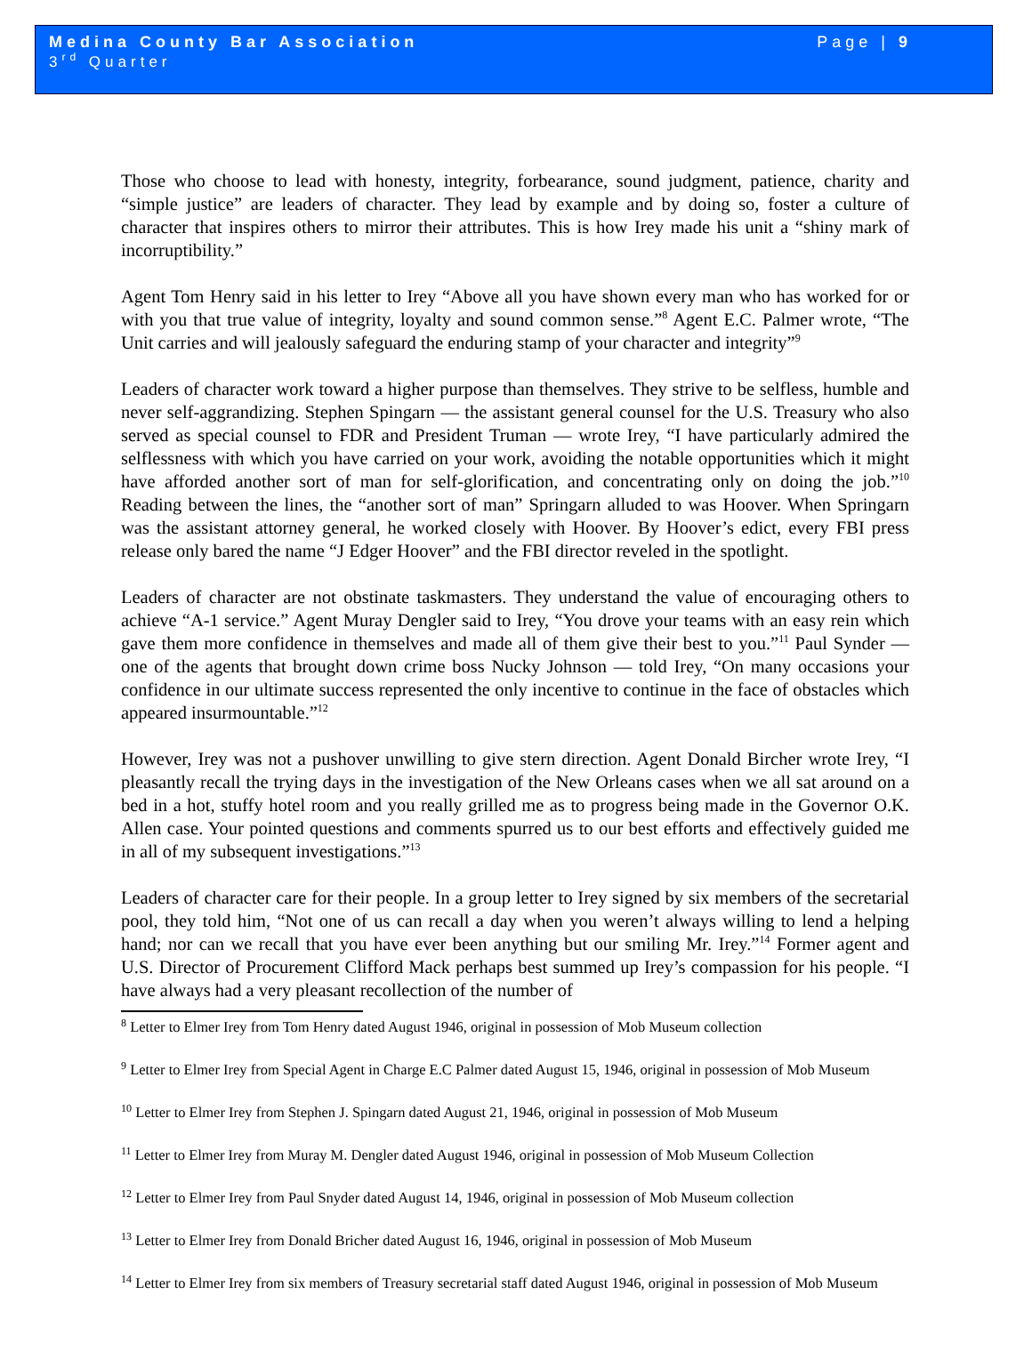Medina County Bar Association Page | 9
3<sup>rd</sup> Quarter
Those who choose to lead with honesty, integrity, forbearance, sound judgment, patience, charity and “simple justice” are leaders of character. They lead by example and by doing so, foster a culture of character that inspires others to mirror their attributes. This is how Irey made his unit a “shiny mark of incorruptibility.”
Agent Tom Henry said in his letter to Irey “Above all you have shown every man who has worked for or with you that true value of integrity, loyalty and sound common sense.”<sup>8</sup> Agent E.C. Palmer wrote, “The Unit carries and will jealously safeguard the enduring stamp of your character and integrity”<sup>9</sup>
Leaders of character work toward a higher purpose than themselves. They strive to be selfless, humble and never self-aggrandizing. Stephen Spingarn — the assistant general counsel for the U.S. Treasury who also served as special counsel to FDR and President Truman — wrote Irey, “I have particularly admired the selflessness with which you have carried on your work, avoiding the notable opportunities which it might have afforded another sort of man for self-glorification, and concentrating only on doing the job.”<sup>10</sup> Reading between the lines, the “another sort of man” Springarn alluded to was Hoover. When Springarn was the assistant attorney general, he worked closely with Hoover. By Hoover’s edict, every FBI press release only bared the name “J Edger Hoover” and the FBI director reveled in the spotlight.
Leaders of character are not obstinate taskmasters. They understand the value of encouraging others to achieve “A-1 service.” Agent Muray Dengler said to Irey, “You drove your teams with an easy rein which gave them more confidence in themselves and made all of them give their best to you.”<sup>11</sup> Paul Synder — one of the agents that brought down crime boss Nucky Johnson — told Irey, “On many occasions your confidence in our ultimate success represented the only incentive to continue in the face of obstacles which appeared insurmountable.”<sup>12</sup>
However, Irey was not a pushover unwilling to give stern direction. Agent Donald Bircher wrote Irey, “I pleasantly recall the trying days in the investigation of the New Orleans cases when we all sat around on a bed in a hot, stuffy hotel room and you really grilled me as to progress being made in the Governor O.K. Allen case. Your pointed questions and comments spurred us to our best efforts and effectively guided me in all of my subsequent investigations.”<sup>13</sup>
Leaders of character care for their people. In a group letter to Irey signed by six members of the secretarial pool, they told him, “Not one of us can recall a day when you weren’t always willing to lend a helping hand; nor can we recall that you have ever been anything but our smiling Mr. Irey.”<sup>14</sup> Former agent and U.S. Director of Procurement Clifford Mack perhaps best summed up Irey’s compassion for his people. “I have always had a very pleasant recollection of the number of
<sup>8</sup> Letter to Elmer Irey from Tom Henry dated August 1946, original in possession of Mob Museum collection
<sup>9</sup> Letter to Elmer Irey from Special Agent in Charge E.C Palmer dated August 15, 1946, original in possession of Mob Museum
<sup>10</sup> Letter to Elmer Irey from Stephen J. Spingarn dated August 21, 1946, original in possession of Mob Museum
<sup>11</sup> Letter to Elmer Irey from Muray M. Dengler dated August 1946, original in possession of Mob Museum Collection
<sup>12</sup> Letter to Elmer Irey from Paul Snyder dated August 14, 1946, original in possession of Mob Museum collection
<sup>13</sup> Letter to Elmer Irey from Donald Bricher dated August 16, 1946, original in possession of Mob Museum
<sup>14</sup> Letter to Elmer Irey from six members of Treasury secretarial staff dated August 1946, original in possession of Mob Museum